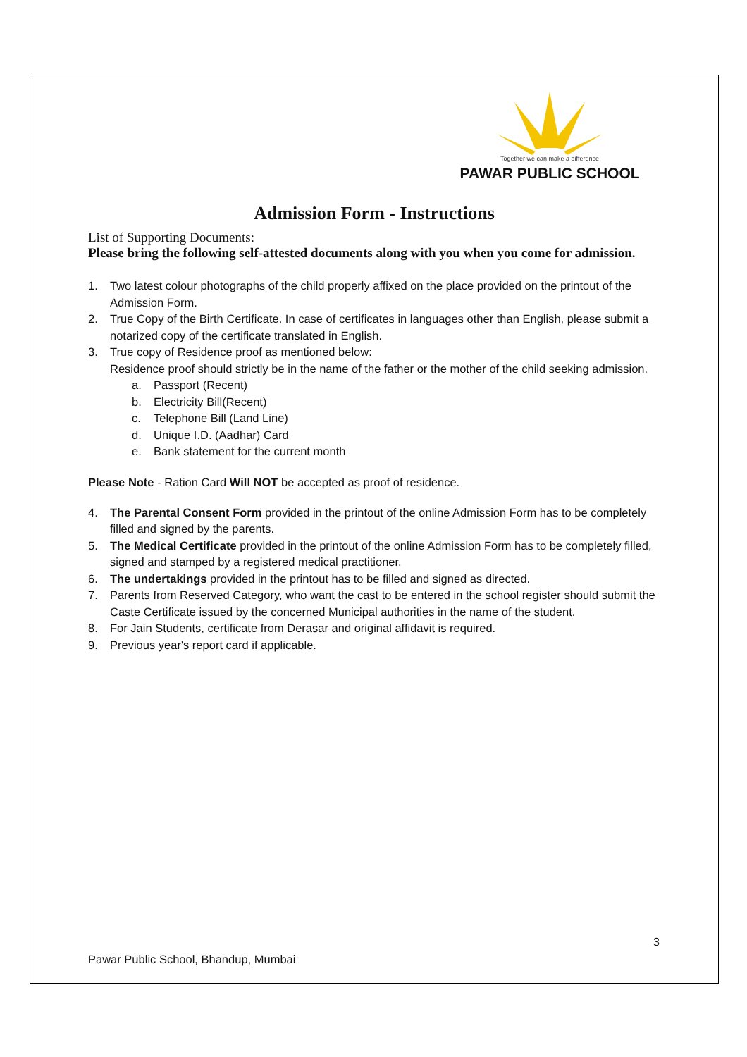Together we can make a difference
PAWAR PUBLIC SCHOOL
Admission Form - Instructions
List of Supporting Documents:
Please bring the following self-attested documents along with you when you come for admission.
1. Two latest colour photographs of the child properly affixed on the place provided on the printout of the Admission Form.
2. True Copy of the Birth Certificate. In case of certificates in languages other than English, please submit a notarized copy of the certificate translated in English.
3. True copy of Residence proof as mentioned below:
Residence proof should strictly be in the name of the father or the mother of the child seeking admission.
a. Passport (Recent)
b. Electricity Bill(Recent)
c. Telephone Bill (Land Line)
d. Unique I.D. (Aadhar) Card
e. Bank statement for the current month
Please Note - Ration Card Will NOT be accepted as proof of residence.
4. The Parental Consent Form provided in the printout of the online Admission Form has to be completely filled and signed by the parents.
5. The Medical Certificate provided in the printout of the online Admission Form has to be completely filled, signed and stamped by a registered medical practitioner.
6. The undertakings provided in the printout has to be filled and signed as directed.
7. Parents from Reserved Category, who want the cast to be entered in the school register should submit the Caste Certificate issued by the concerned Municipal authorities in the name of the student.
8. For Jain Students, certificate from Derasar and original affidavit is required.
9. Previous year's report card if applicable.
3
Pawar Public School, Bhandup, Mumbai